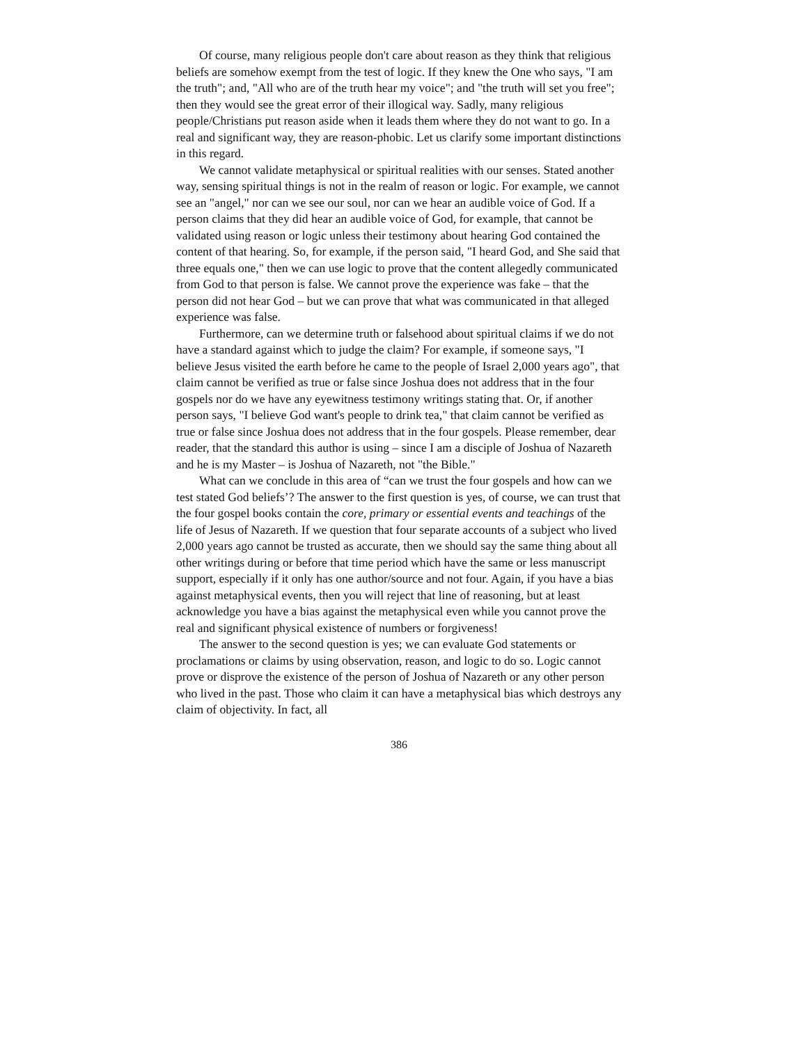Of course, many religious people don't care about reason as they think that religious beliefs are somehow exempt from the test of logic. If they knew the One who says, "I am the truth"; and, "All who are of the truth hear my voice"; and "the truth will set you free"; then they would see the great error of their illogical way. Sadly, many religious people/Christians put reason aside when it leads them where they do not want to go. In a real and significant way, they are reason-phobic. Let us clarify some important distinctions in this regard.
We cannot validate metaphysical or spiritual realities with our senses. Stated another way, sensing spiritual things is not in the realm of reason or logic. For example, we cannot see an "angel," nor can we see our soul, nor can we hear an audible voice of God. If a person claims that they did hear an audible voice of God, for example, that cannot be validated using reason or logic unless their testimony about hearing God contained the content of that hearing. So, for example, if the person said, "I heard God, and She said that three equals one," then we can use logic to prove that the content allegedly communicated from God to that person is false. We cannot prove the experience was fake – that the person did not hear God – but we can prove that what was communicated in that alleged experience was false.
Furthermore, can we determine truth or falsehood about spiritual claims if we do not have a standard against which to judge the claim? For example, if someone says, "I believe Jesus visited the earth before he came to the people of Israel 2,000 years ago", that claim cannot be verified as true or false since Joshua does not address that in the four gospels nor do we have any eyewitness testimony writings stating that. Or, if another person says, "I believe God want's people to drink tea," that claim cannot be verified as true or false since Joshua does not address that in the four gospels. Please remember, dear reader, that the standard this author is using – since I am a disciple of Joshua of Nazareth and he is my Master – is Joshua of Nazareth, not "the Bible."
What can we conclude in this area of “can we trust the four gospels and how can we test stated God beliefs’? The answer to the first question is yes, of course, we can trust that the four gospel books contain the core, primary or essential events and teachings of the life of Jesus of Nazareth. If we question that four separate accounts of a subject who lived 2,000 years ago cannot be trusted as accurate, then we should say the same thing about all other writings during or before that time period which have the same or less manuscript support, especially if it only has one author/source and not four. Again, if you have a bias against metaphysical events, then you will reject that line of reasoning, but at least acknowledge you have a bias against the metaphysical even while you cannot prove the real and significant physical existence of numbers or forgiveness!
The answer to the second question is yes; we can evaluate God statements or proclamations or claims by using observation, reason, and logic to do so. Logic cannot prove or disprove the existence of the person of Joshua of Nazareth or any other person who lived in the past. Those who claim it can have a metaphysical bias which destroys any claim of objectivity. In fact, all
386